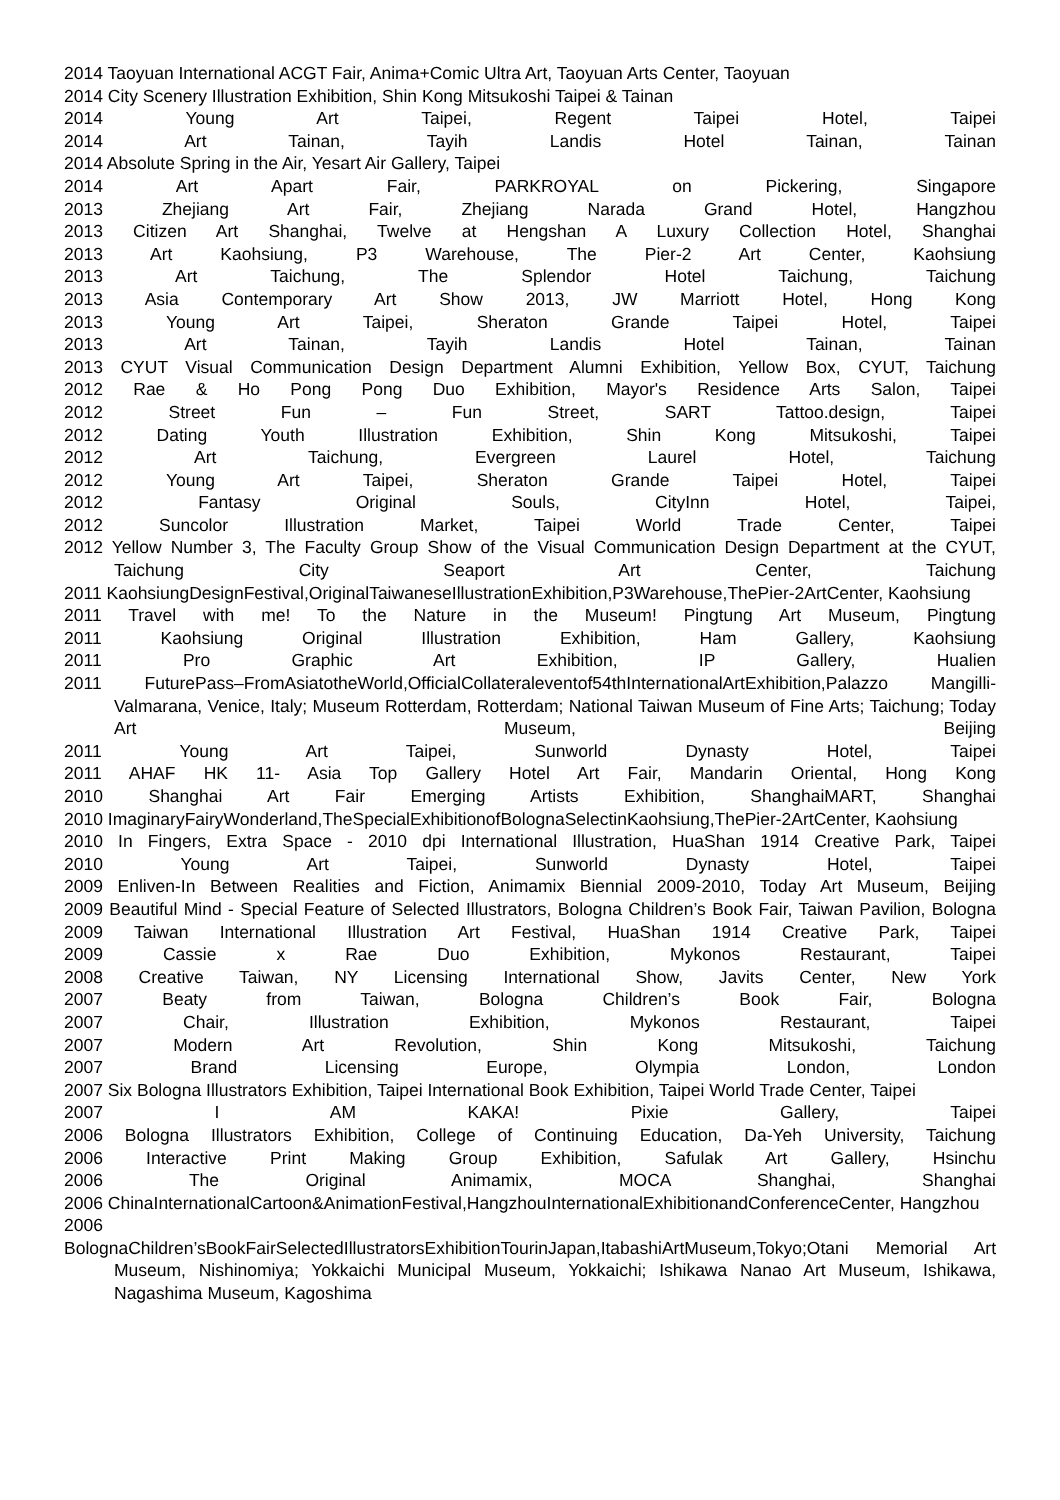2014 Taoyuan International ACGT Fair, Anima+Comic Ultra Art, Taoyuan Arts Center, Taoyuan
2014 City Scenery Illustration Exhibition, Shin Kong Mitsukoshi Taipei & Tainan
2014 Young Art Taipei, Regent Taipei Hotel, Taipei
2014 Art Tainan, Tayih Landis Hotel Tainan, Tainan
2014 Absolute Spring in the Air, Yesart Air Gallery, Taipei
2014 Art Apart Fair, PARKROYAL on Pickering, Singapore
2013 Zhejiang Art Fair, Zhejiang Narada Grand Hotel, Hangzhou
2013 Citizen Art Shanghai, Twelve at Hengshan A Luxury Collection Hotel, Shanghai
2013 Art Kaohsiung, P3 Warehouse, The Pier-2 Art Center, Kaohsiung
2013 Art Taichung, The Splendor Hotel Taichung, Taichung
2013 Asia Contemporary Art Show 2013, JW Marriott Hotel, Hong Kong
2013 Young Art Taipei, Sheraton Grande Taipei Hotel, Taipei
2013 Art Tainan, Tayih Landis Hotel Tainan, Tainan
2013 CYUT Visual Communication Design Department Alumni Exhibition, Yellow Box, CYUT, Taichung
2012 Rae & Ho Pong Pong Duo Exhibition, Mayor's Residence Arts Salon, Taipei
2012 Street Fun – Fun Street, SART Tattoo.design, Taipei
2012 Dating Youth Illustration Exhibition, Shin Kong Mitsukoshi, Taipei
2012 Art Taichung, Evergreen Laurel Hotel, Taichung
2012 Young Art Taipei, Sheraton Grande Taipei Hotel, Taipei
2012 Fantasy Original Souls, CityInn Hotel, Taipei,
2012 Suncolor Illustration Market, Taipei World Trade Center, Taipei
2012 Yellow Number 3, The Faculty Group Show of the Visual Communication Design Department at the CYUT, Taichung City Seaport Art Center, Taichung
2011 KaohsiungDesignFestival,OriginalTaiwaneseIllustrationExhibition,P3Warehouse,ThePier-2ArtCenter, Kaohsiung
2011 Travel with me! To the Nature in the Museum! Pingtung Art Museum, Pingtung
2011 Kaohsiung Original Illustration Exhibition, Ham Gallery, Kaohsiung
2011 Pro Graphic Art Exhibition, IP Gallery, Hualien
2011 FuturePass–FromAsiatotheWorld,OfficialCollateraleventof54thInternationalArtExhibition,Palazzo Mangilli-Valmarana, Venice, Italy; Museum Rotterdam, Rotterdam; National Taiwan Museum of Fine Arts; Taichung; Today Art Museum, Beijing
2011 Young Art Taipei, Sunworld Dynasty Hotel, Taipei
2011 AHAF HK 11- Asia Top Gallery Hotel Art Fair, Mandarin Oriental, Hong Kong
2010 Shanghai Art Fair Emerging Artists Exhibition, ShanghaiMART, Shanghai
2010 ImaginaryFairyWonderland,TheSpecialExhibitionofBolognaSelectinKaohsiung,ThePier-2ArtCenter, Kaohsiung
2010 In Fingers, Extra Space - 2010 dpi International Illustration, HuaShan 1914 Creative Park, Taipei
2010 Young Art Taipei, Sunworld Dynasty Hotel, Taipei
2009 Enliven-In Between Realities and Fiction, Animamix Biennial 2009-2010, Today Art Museum, Beijing
2009 Beautiful Mind - Special Feature of Selected Illustrators, Bologna Children’s Book Fair, Taiwan Pavilion, Bologna
2009 Taiwan International Illustration Art Festival, HuaShan 1914 Creative Park, Taipei
2009 Cassie x Rae Duo Exhibition, Mykonos Restaurant, Taipei
2008 Creative Taiwan, NY Licensing International Show, Javits Center, New York
2007 Beaty from Taiwan, Bologna Children’s Book Fair, Bologna
2007 Chair, Illustration Exhibition, Mykonos Restaurant, Taipei
2007 Modern Art Revolution, Shin Kong Mitsukoshi, Taichung
2007 Brand Licensing Europe, Olympia London, London
2007 Six Bologna Illustrators Exhibition, Taipei International Book Exhibition, Taipei World Trade Center, Taipei
2007 I AM KAKA! Pixie Gallery, Taipei
2006 Bologna Illustrators Exhibition, College of Continuing Education, Da-Yeh University, Taichung
2006 Interactive Print Making Group Exhibition, Safulak Art Gallery, Hsinchu
2006 The Original Animamix, MOCA Shanghai, Shanghai
2006 ChinaInternationalCartoon&AnimationFestival,HangzhouInternationalExhibitionandConferenceCenter, Hangzhou
2006
BolognaChildren’sBookFairSelectedIllustratorsExhibitionTourinJapan,ItabashiArtMuseum,Tokyo;Otani Memorial Art Museum, Nishinomiya; Yokkaichi Municipal Museum, Yokkaichi; Ishikawa Nanao Art Museum, Ishikawa, Nagashima Museum, Kagoshima